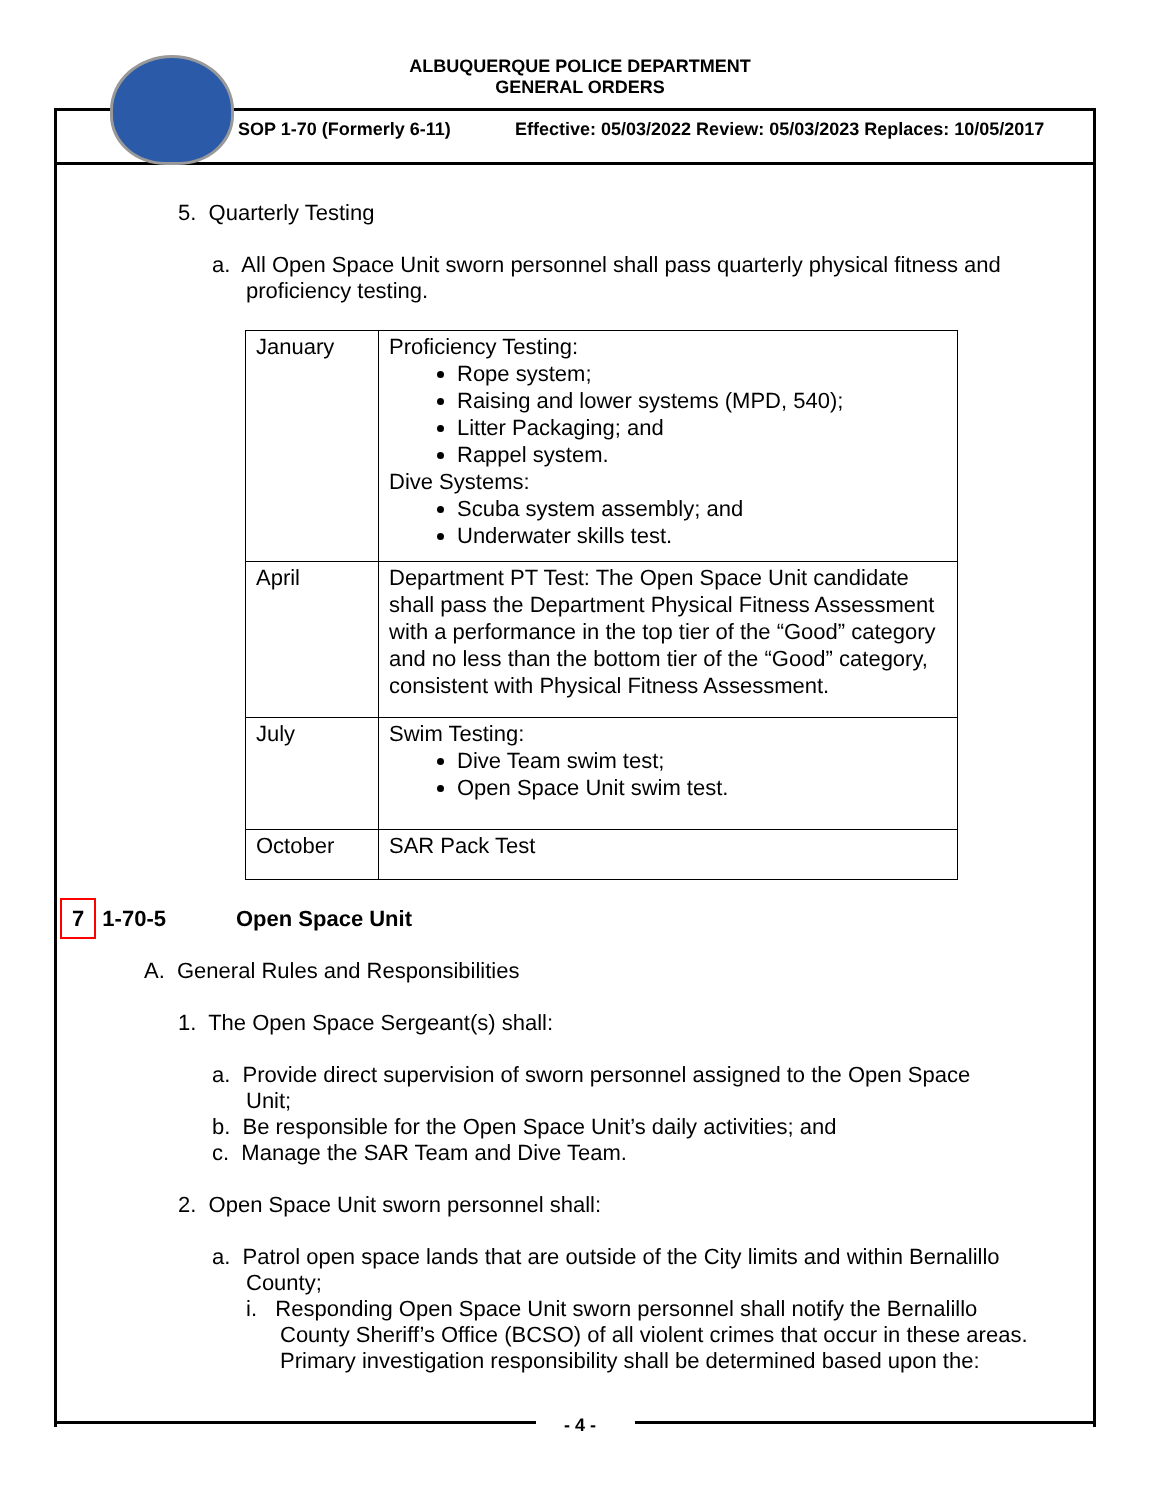ALBUQUERQUE POLICE DEPARTMENT
GENERAL ORDERS
SOP 1-70 (Formerly 6-11)
Effective: 05/03/2022 Review: 05/03/2023 Replaces: 10/05/2017
5. Quarterly Testing
a. All Open Space Unit sworn personnel shall pass quarterly physical fitness and proficiency testing.
| January | Proficiency Testing: Rope system; Raising and lower systems (MPD, 540); Litter Packaging; and Rappel system. Dive Systems: Scuba system assembly; and Underwater skills test. |
| April | Department PT Test: The Open Space Unit candidate shall pass the Department Physical Fitness Assessment with a performance in the top tier of the “Good” category and no less than the bottom tier of the “Good” category, consistent with Physical Fitness Assessment. |
| July | Swim Testing: Dive Team swim test; Open Space Unit swim test. |
| October | SAR Pack Test |
7 1-70-5 Open Space Unit
A. General Rules and Responsibilities
1. The Open Space Sergeant(s) shall:
a. Provide direct supervision of sworn personnel assigned to the Open Space Unit;
b. Be responsible for the Open Space Unit’s daily activities; and
c. Manage the SAR Team and Dive Team.
2. Open Space Unit sworn personnel shall:
a. Patrol open space lands that are outside of the City limits and within Bernalillo County;
i. Responding Open Space Unit sworn personnel shall notify the Bernalillo County Sheriff’s Office (BCSO) of all violent crimes that occur in these areas. Primary investigation responsibility shall be determined based upon the:
- 4 -